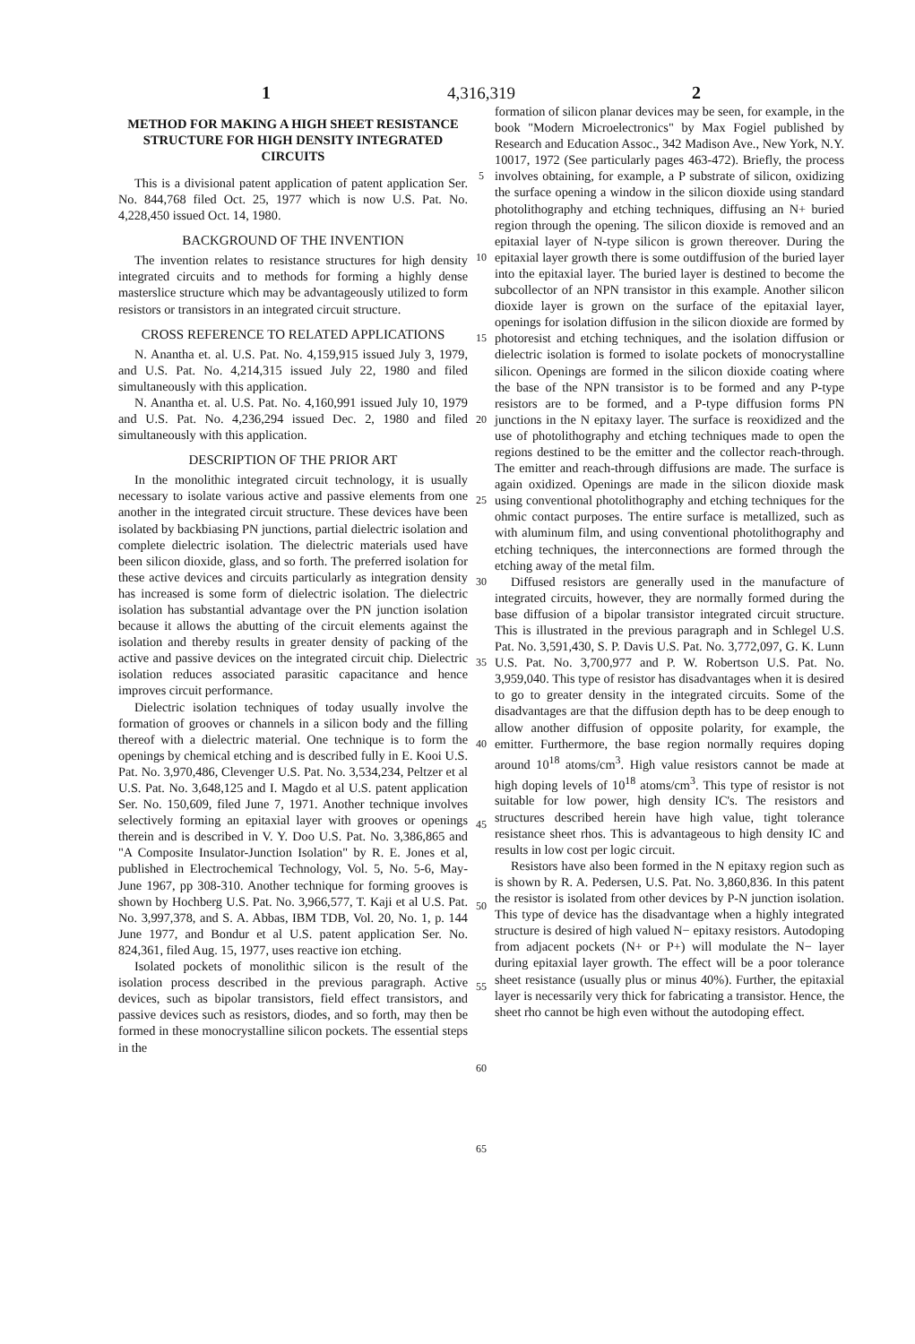1
4,316,319
2
METHOD FOR MAKING A HIGH SHEET RESISTANCE STRUCTURE FOR HIGH DENSITY INTEGRATED CIRCUITS
This is a divisional patent application of patent application Ser. No. 844,768 filed Oct. 25, 1977 which is now U.S. Pat. No. 4,228,450 issued Oct. 14, 1980.
BACKGROUND OF THE INVENTION
The invention relates to resistance structures for high density integrated circuits and to methods for forming a highly dense masterslice structure which may be advantageously utilized to form resistors or transistors in an integrated circuit structure.
CROSS REFERENCE TO RELATED APPLICATIONS
N. Anantha et. al. U.S. Pat. No. 4,159,915 issued July 3, 1979, and U.S. Pat. No. 4,214,315 issued July 22, 1980 and filed simultaneously with this application.
N. Anantha et. al. U.S. Pat. No. 4,160,991 issued July 10, 1979 and U.S. Pat. No. 4,236,294 issued Dec. 2, 1980 and filed simultaneously with this application.
DESCRIPTION OF THE PRIOR ART
In the monolithic integrated circuit technology, it is usually necessary to isolate various active and passive elements from one another in the integrated circuit structure. These devices have been isolated by backbiasing PN junctions, partial dielectric isolation and complete dielectric isolation. The dielectric materials used have been silicon dioxide, glass, and so forth. The preferred isolation for these active devices and circuits particularly as integration density has increased is some form of dielectric isolation. The dielectric isolation has substantial advantage over the PN junction isolation because it allows the abutting of the circuit elements against the isolation and thereby results in greater density of packing of the active and passive devices on the integrated circuit chip. Dielectric isolation reduces associated parasitic capacitance and hence improves circuit performance.
Dielectric isolation techniques of today usually involve the formation of grooves or channels in a silicon body and the filling thereof with a dielectric material. One technique is to form the openings by chemical etching and is described fully in E. Kooi U.S. Pat. No. 3,970,486, Clevenger U.S. Pat. No. 3,534,234, Peltzer et al U.S. Pat. No. 3,648,125 and I. Magdo et al U.S. patent application Ser. No. 150,609, filed June 7, 1971. Another technique involves selectively forming an epitaxial layer with grooves or openings therein and is described in V. Y. Doo U.S. Pat. No. 3,386,865 and "A Composite Insulator-Junction Isolation" by R. E. Jones et al, published in Electrochemical Technology, Vol. 5, No. 5-6, May-June 1967, pp 308-310. Another technique for forming grooves is shown by Hochberg U.S. Pat. No. 3,966,577, T. Kaji et al U.S. Pat. No. 3,997,378, and S. A. Abbas, IBM TDB, Vol. 20, No. 1, p. 144 June 1977, and Bondur et al U.S. patent application Ser. No. 824,361, filed Aug. 15, 1977, uses reactive ion etching.
Isolated pockets of monolithic silicon is the result of the isolation process described in the previous paragraph. Active devices, such as bipolar transistors, field effect transistors, and passive devices such as resistors, diodes, and so forth, may then be formed in these monocrystalline silicon pockets. The essential steps in the
5
10
15
20
25
30
35
40
45
50
55
60
65
formation of silicon planar devices may be seen, for example, in the book "Modern Microelectronics" by Max Fogiel published by Research and Education Assoc., 342 Madison Ave., New York, N.Y. 10017, 1972 (See particularly pages 463-472). Briefly, the process involves obtaining, for example, a P substrate of silicon, oxidizing the surface opening a window in the silicon dioxide using standard photolithography and etching techniques, diffusing an N+ buried region through the opening. The silicon dioxide is removed and an epitaxial layer of N-type silicon is grown thereover. During the epitaxial layer growth there is some outdiffusion of the buried layer into the epitaxial layer. The buried layer is destined to become the subcollector of an NPN transistor in this example. Another silicon dioxide layer is grown on the surface of the epitaxial layer, openings for isolation diffusion in the silicon dioxide are formed by photoresist and etching techniques, and the isolation diffusion or dielectric isolation is formed to isolate pockets of monocrystalline silicon. Openings are formed in the silicon dioxide coating where the base of the NPN transistor is to be formed and any P-type resistors are to be formed, and a P-type diffusion forms PN junctions in the N epitaxy layer. The surface is reoxidized and the use of photolithography and etching techniques made to open the regions destined to be the emitter and the collector reach-through. The emitter and reach-through diffusions are made. The surface is again oxidized. Openings are made in the silicon dioxide mask using conventional photolithography and etching techniques for the ohmic contact purposes. The entire surface is metallized, such as with aluminum film, and using conventional photolithography and etching techniques, the interconnections are formed through the etching away of the metal film.
Diffused resistors are generally used in the manufacture of integrated circuits, however, they are normally formed during the base diffusion of a bipolar transistor integrated circuit structure. This is illustrated in the previous paragraph and in Schlegel U.S. Pat. No. 3,591,430, S. P. Davis U.S. Pat. No. 3,772,097, G. K. Lunn U.S. Pat. No. 3,700,977 and P. W. Robertson U.S. Pat. No. 3,959,040. This type of resistor has disadvantages when it is desired to go to greater density in the integrated circuits. Some of the disadvantages are that the diffusion depth has to be deep enough to allow another diffusion of opposite polarity, for example, the emitter. Furthermore, the base region normally requires doping around 10<sup>18</sup> atoms/cm<sup>3</sup>. High value resistors cannot be made at high doping levels of 10<sup>18</sup> atoms/cm<sup>3</sup>. This type of resistor is not suitable for low power, high density IC's. The resistors and structures described herein have high value, tight tolerance resistance sheet rhos. This is advantageous to high density IC and results in low cost per logic circuit.
Resistors have also been formed in the N epitaxy region such as is shown by R. A. Pedersen, U.S. Pat. No. 3,860,836. In this patent the resistor is isolated from other devices by P-N junction isolation. This type of device has the disadvantage when a highly integrated structure is desired of high valued N− epitaxy resistors. Autodoping from adjacent pockets (N+ or P+) will modulate the N− layer during epitaxial layer growth. The effect will be a poor tolerance sheet resistance (usually plus or minus 40%). Further, the epitaxial layer is necessarily very thick for fabricating a transistor. Hence, the sheet rho cannot be high even without the autodoping effect.